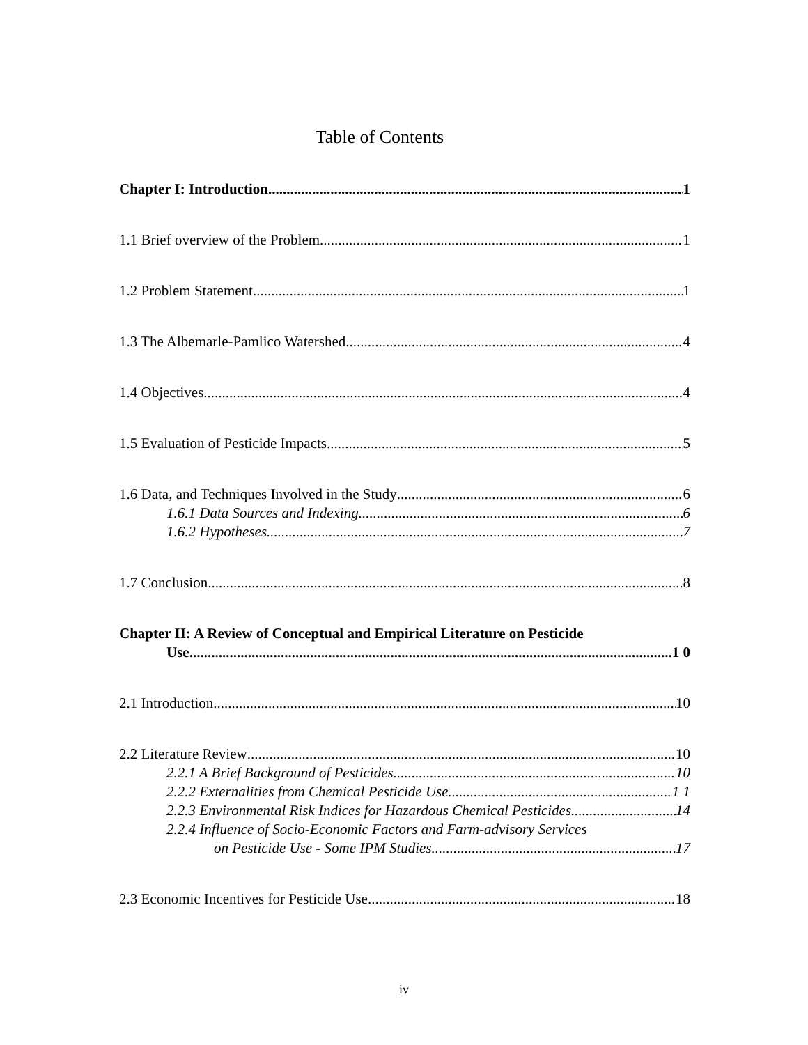Table of Contents
Chapter I: Introduction 1
1.1 Brief overview of the Problem 1
1.2 Problem Statement 1
1.3 The Albemarle-Pamlico Watershed 4
1.4 Objectives 4
1.5 Evaluation of Pesticide Impacts 5
1.6 Data, and Techniques Involved in the Study 6
1.6.1 Data Sources and Indexing 6
1.6.2 Hypotheses 7
1.7 Conclusion 8
Chapter II: A Review of Conceptual and Empirical Literature on Pesticide
Use 1 0
2.1 Introduction 10
2.2 Literature Review 10
2.2.1 A Brief Background of Pesticides 10
2.2.2 Externalities from Chemical Pesticide Use 1 1
2.2.3 Environmental Risk Indices for Hazardous Chemical Pesticides 14
2.2.4 Influence of Socio-Economic Factors and Farm-advisory Services
on Pesticide Use - Some IPM Studies 17
2.3 Economic Incentives for Pesticide Use 18
iv